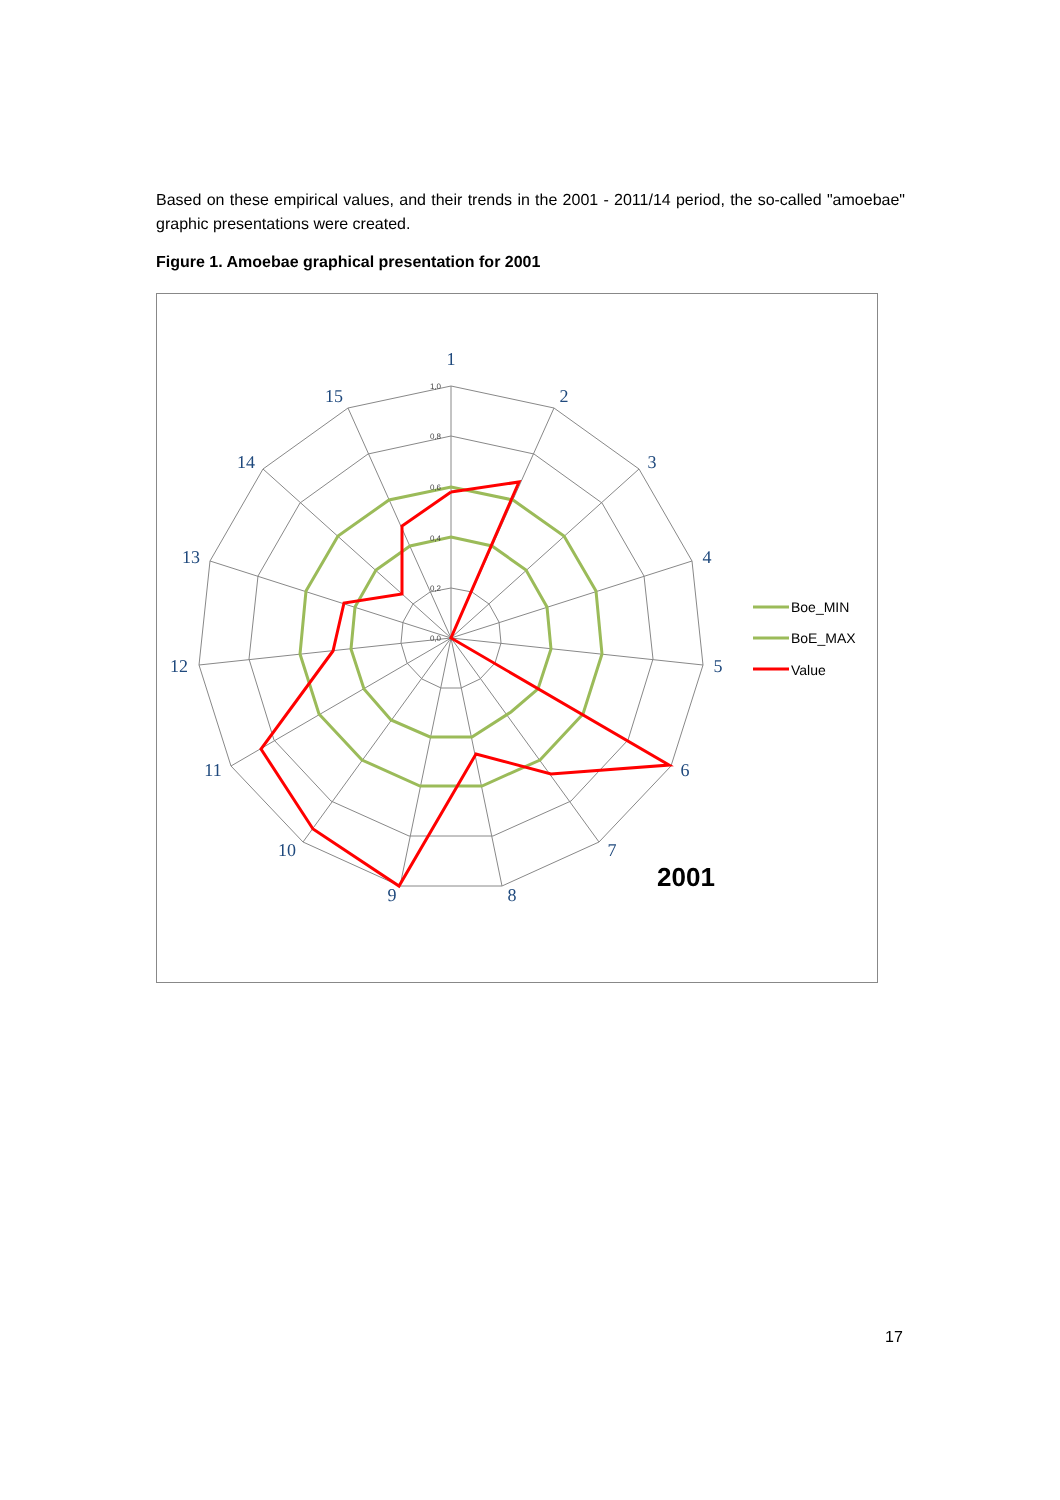Based on these empirical values, and their trends in the 2001 - 2011/14 period, the so-called "amoebae" graphic presentations were created.
Figure 1. Amoebae graphical presentation for 2001
1
2
3
4
5
6
7
8
9
10
11
12
13
14
15
1,0
0,8
0,6
0,4
0,2
0,0
Boe_MIN
BoE_MAX
Value
2001
17